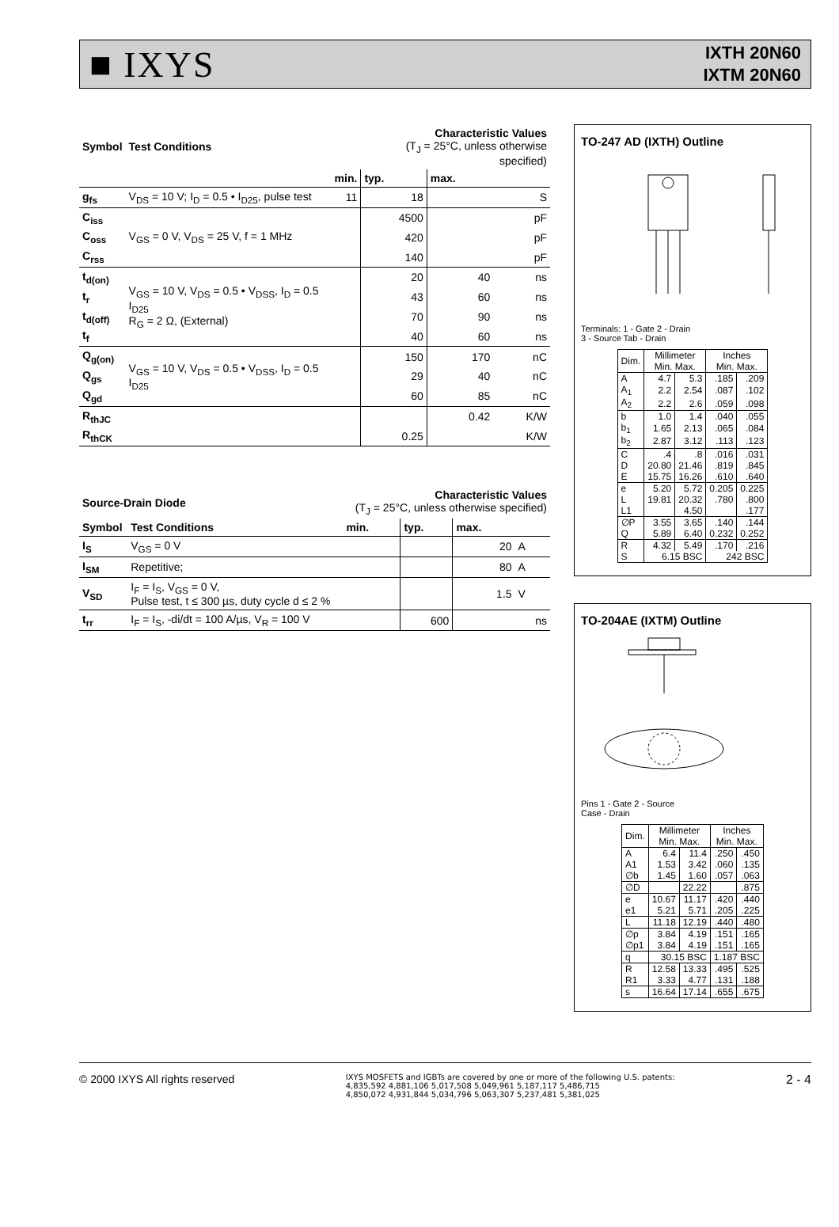■ IXYS
IXTH 20N60
IXTM 20N60
| Symbol | Test Conditions | | Characteristic Values (T<sub>J</sub> = 25°C, unless otherwise specified) | | |
| --- | --- | --- | --- | --- | --- |
| | | min. | typ. | max. | |
| g<sub>fs</sub> | V<sub>DS</sub> = 10 V; I<sub>D</sub> = 0.5 • I<sub>D25</sub>, pulse test | 11 | 18 | | S |
| C<sub>iss</sub> | V<sub>GS</sub> = 0 V, V<sub>DS</sub> = 25 V, f = 1 MHz | | 4500 | | pF |
| C<sub>oss</sub> | | | 420 | | pF |
| C<sub>rss</sub> | | | 140 | | pF |
| t<sub>d(on)</sub> | V<sub>GS</sub> = 10 V, V<sub>DS</sub> = 0.5 • V<sub>DSS</sub>, I<sub>D</sub> = 0.5 I<sub>D25</sub> R<sub>G</sub> = 2 Ω, (External) | | 20 | 40 | ns |
| t<sub>r</sub> | | | 43 | 60 | ns |
| t<sub>d(off)</sub> | | | 70 | 90 | ns |
| t<sub>f</sub> | | | 40 | 60 | ns |
| Q<sub>g(on)</sub> | V<sub>GS</sub> = 10 V, V<sub>DS</sub> = 0.5 • V<sub>DSS</sub>, I<sub>D</sub> = 0.5 I<sub>D25</sub> | | 150 | 170 | nC |
| Q<sub>gs</sub> | | | 29 | 40 | nC |
| Q<sub>gd</sub> | | | 60 | 85 | nC |
| R<sub>thJC</sub> | | | | 0.42 | K/W |
| R<sub>thCK</sub> | | | 0.25 | | K/W |
| Source-Drain Diode | | Characteristic Values (T<sub>J</sub> = 25°C, unless otherwise specified) | | | |
| --- | --- | --- | --- | --- | --- |
| Symbol | Test Conditions | min. | typ. | max. | |
| I<sub>S</sub> | V<sub>GS</sub> = 0 V | | | 20 | A |
| I<sub>SM</sub> | Repetitive; | | | 80 | A |
| V<sub>SD</sub> | I<sub>F</sub> = I<sub>S</sub>, V<sub>GS</sub> = 0 V, Pulse test, t ≤ 300 µs, duty cycle d ≤ 2 % | | | 1.5 | V |
| t<sub>rr</sub> | I<sub>F</sub> = I<sub>S</sub>, -di/dt = 100 A/µs, V<sub>R</sub> = 100 V | | 600 | | ns |
TO-247 AD (IXTH) Outline
Terminals: 1 - Gate 2 - Drain
3 - Source Tab - Drain
| Dim. | Millimeter Min. Max. | | Inches Min. Max. | |
| A | 4.7 | 5.3 | .185 | .209 |
| A<sub>1</sub> | 2.2 | 2.54 | .087 | .102 |
| A<sub>2</sub> | 2.2 | 2.6 | .059 | .098 |
| b | 1.0 | 1.4 | .040 | .055 |
| b<sub>1</sub> | 1.65 | 2.13 | .065 | .084 |
| b<sub>2</sub> | 2.87 | 3.12 | .113 | .123 |
| C | .4 | .8 | .016 | .031 |
| D | 20.80 | 21.46 | .819 | .845 |
| E | 15.75 | 16.26 | .610 | .640 |
| e | 5.20 | 5.72 | 0.205 | 0.225 |
| L | 19.81 | 20.32 | .780 | .800 |
| L1 | | 4.50 | | .177 |
| ∅P | 3.55 | 3.65 | .140 | .144 |
| Q | 5.89 | 6.40 | 0.232 | 0.252 |
| R | 4.32 | 5.49 | .170 | .216 |
| S | 6.15 BSC | | 242 BSC | |
TO-204AE (IXTM) Outline
Pins 1 - Gate 2 - Source
Case - Drain
| Dim. | Millimeter Min. Max. | | Inches Min. Max. | |
| A | 6.4 | 11.4 | .250 | .450 |
| A1 | 1.53 | 3.42 | .060 | .135 |
| ∅b | 1.45 | 1.60 | .057 | .063 |
| ∅D | | 22.22 | | .875 |
| e | 10.67 | 11.17 | .420 | .440 |
| e1 | 5.21 | 5.71 | .205 | .225 |
| L | 11.18 | 12.19 | .440 | .480 |
| ∅p | 3.84 | 4.19 | .151 | .165 |
| ∅p1 | 3.84 | 4.19 | .151 | .165 |
| q | 30.15 BSC | | 1.187 BSC | |
| R | 12.58 | 13.33 | .495 | .525 |
| R1 | 3.33 | 4.77 | .131 | .188 |
| s | 16.64 | 17.14 | .655 | .675 |
© 2000 IXYS All rights reserved
IXYS MOSFETS and IGBTs are covered by one or more of the following U.S. patents:
4,835,592 4,881,106 5,017,508 5,049,961 5,187,117 5,486,715
4,850,072 4,931,844 5,034,796 5,063,307 5,237,481 5,381,025
2 - 4